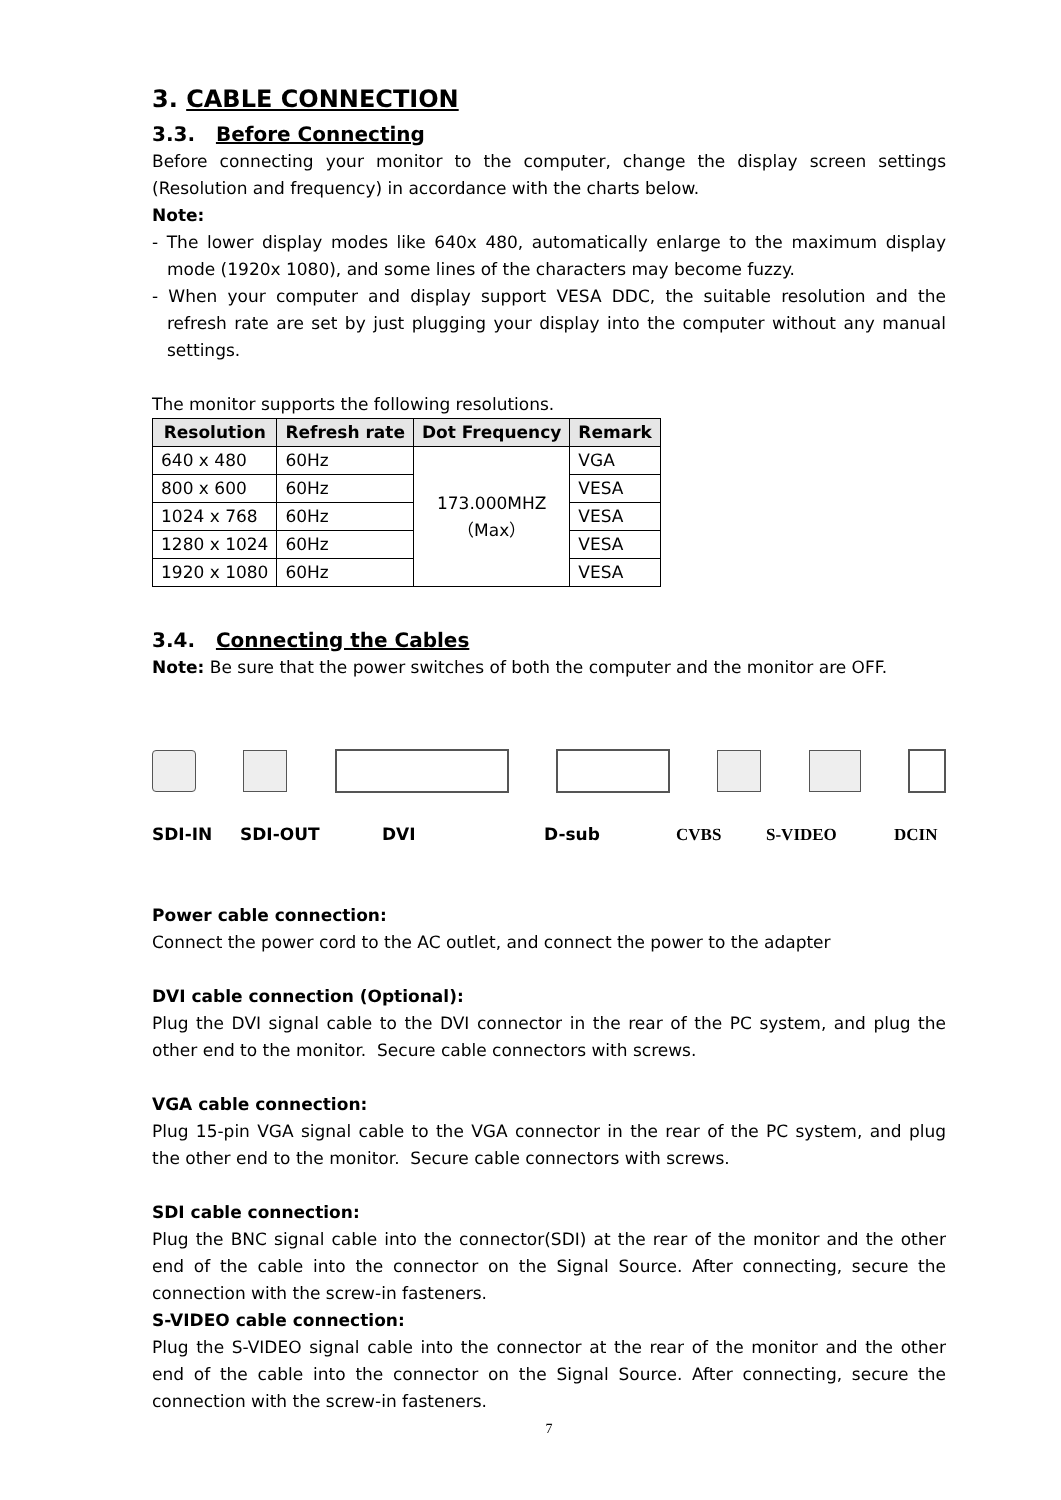3. CABLE CONNECTION
3.3. Before Connecting
Before connecting your monitor to the computer, change the display screen settings (Resolution and frequency) in accordance with the charts below.
Note:
- The lower display modes like 640x 480, automatically enlarge to the maximum display mode (1920x 1080), and some lines of the characters may become fuzzy.
- When your computer and display support VESA DDC, the suitable resolution and the refresh rate are set by just plugging your display into the computer without any manual settings.
The monitor supports the following resolutions.
| Resolution | Refresh rate | Dot Frequency | Remark |
| --- | --- | --- | --- |
| 640 x 480 | 60Hz | 173.000MHZ （Max） | VGA |
| 800 x 600 | 60Hz | | VESA |
| 1024 x 768 | 60Hz | | VESA |
| 1280 x 1024 | 60Hz | | VESA |
| 1920 x 1080 | 60Hz | | VESA |
3.4. Connecting the Cables
Note: Be sure that the power switches of both the computer and the monitor are OFF.
SDI-IN SDI-OUT DVI D-sub CVBS S-VIDEO DCIN
Power cable connection:
Connect the power cord to the AC outlet, and connect the power to the adapter
DVI cable connection (Optional):
Plug the DVI signal cable to the DVI connector in the rear of the PC system, and plug the other end to the monitor. Secure cable connectors with screws.
VGA cable connection:
Plug 15-pin VGA signal cable to the VGA connector in the rear of the PC system, and plug the other end to the monitor. Secure cable connectors with screws.
SDI cable connection:
Plug the BNC signal cable into the connector(SDI) at the rear of the monitor and the other end of the cable into the connector on the Signal Source. After connecting, secure the connection with the screw-in fasteners.
S-VIDEO cable connection:
Plug the S-VIDEO signal cable into the connector at the rear of the monitor and the other end of the cable into the connector on the Signal Source. After connecting, secure the connection with the screw-in fasteners.
7